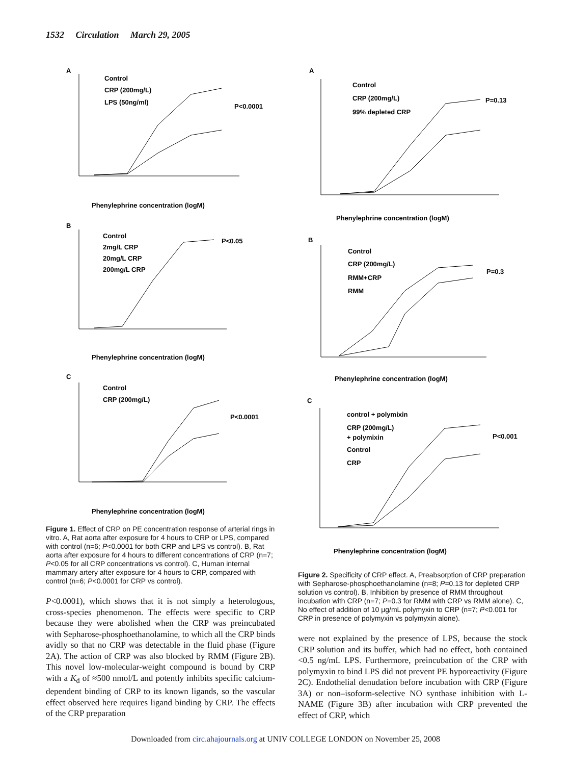1532 Circulation March 29, 2005
A
Control
CRP (200mg/L)
LPS (50ng/ml)
P<0.0001
Phenylephrine concentration (logM)
B
Control
2mg/L CRP
20mg/L CRP
200mg/L CRP
P<0.05
Phenylephrine concentration (logM)
C
Control
CRP (200mg/L)
P<0.0001
Phenylephrine concentration (logM)
Figure 1. Effect of CRP on PE concentration response of arterial rings in vitro. A, Rat aorta after exposure for 4 hours to CRP or LPS, compared with control (n=6; P<0.0001 for both CRP and LPS vs control). B, Rat aorta after exposure for 4 hours to different concentrations of CRP (n=7; P<0.05 for all CRP concentrations vs control). C, Human internal mammary artery after exposure for 4 hours to CRP, compared with control (n=6; P<0.0001 for CRP vs control).
P<0.0001), which shows that it is not simply a heterologous, cross-species phenomenon. The effects were specific to CRP because they were abolished when the CRP was preincubated with Sepharose-phosphoethanolamine, to which all the CRP binds avidly so that no CRP was detectable in the fluid phase (Figure 2A). The action of CRP was also blocked by RMM (Figure 2B). This novel low-molecular-weight compound is bound by CRP with a K<sub>d</sub> of ≈500 nmol/L and potently inhibits specific calcium-dependent binding of CRP to its known ligands, so the vascular effect observed here requires ligand binding by CRP. The effects of the CRP preparation
A
Control
CRP (200mg/L)
99% depleted CRP
P=0.13
Phenylephrine concentration (logM)
B
Control
CRP (200mg/L)
RMM+CRP
RMM
P=0.3
Phenylephrine concentration (logM)
C
control + polymixin
CRP (200mg/L)
+ polymixin
Control
CRP
P<0.001
Phenylephrine concentration (logM)
Figure 2. Specificity of CRP effect. A, Preabsorption of CRP preparation with Sepharose-phosphoethanolamine (n=8; P=0.13 for depleted CRP solution vs control). B, Inhibition by presence of RMM throughout incubation with CRP (n=7; P=0.3 for RMM with CRP vs RMM alone). C, No effect of addition of 10 μg/mL polymyxin to CRP (n=7; P<0.001 for CRP in presence of polymyxin vs polymyxin alone).
were not explained by the presence of LPS, because the stock CRP solution and its buffer, which had no effect, both contained <0.5 ng/mL LPS. Furthermore, preincubation of the CRP with polymyxin to bind LPS did not prevent PE hyporeactivity (Figure 2C). Endothelial denudation before incubation with CRP (Figure 3A) or non–isoform-selective NO synthase inhibition with L-NAME (Figure 3B) after incubation with CRP prevented the effect of CRP, which
Downloaded from circ.ahajournals.org at UNIV COLLEGE LONDON on November 25, 2008